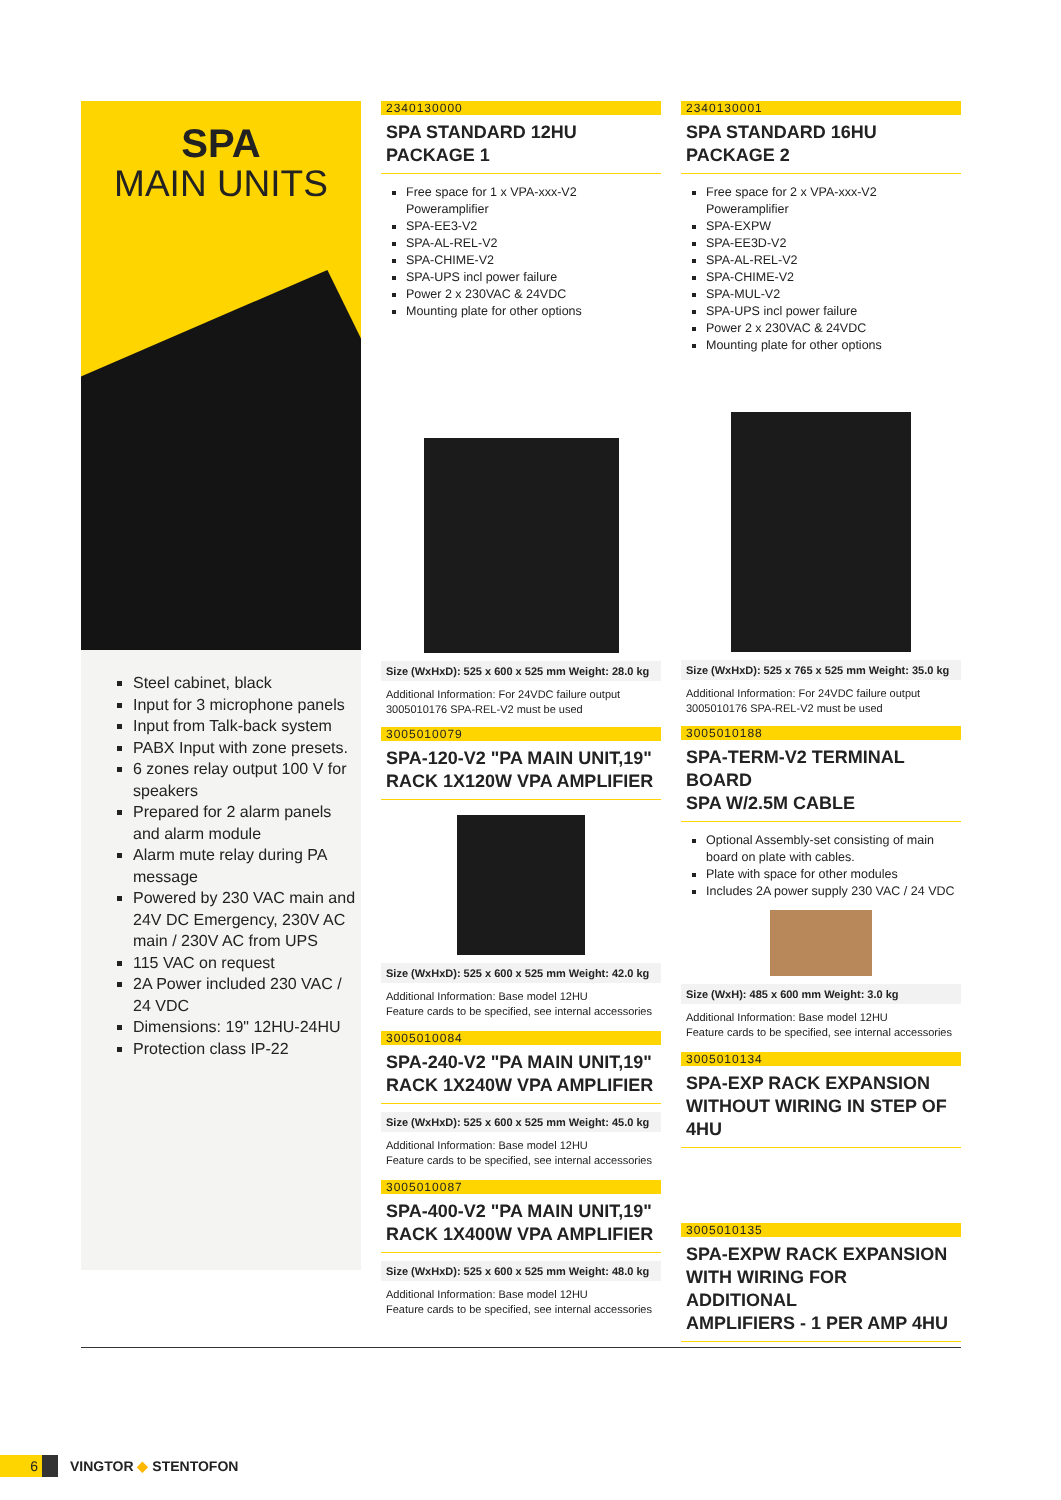SPA
MAIN UNITS
Steel cabinet, black
Input for 3 microphone panels
Input from Talk-back system
PABX Input with zone presets.
6 zones relay output 100 V for speakers
Prepared for 2 alarm panels and alarm module
Alarm mute relay during PA message
Powered by 230 VAC main and 24V DC Emergency, 230V AC main / 230V AC from UPS
115 VAC on request
2A Power included 230 VAC / 24 VDC
Dimensions: 19" 12HU-24HU
Protection class IP-22
2340130000
SPA STANDARD 12HU PACKAGE 1
Free space for 1 x VPA-xxx-V2 Poweramplifier
SPA-EE3-V2
SPA-AL-REL-V2
SPA-CHIME-V2
SPA-UPS incl power failure
Power 2 x 230VAC & 24VDC
Mounting plate for other options
Size (WxHxD): 525 x 600 x 525 mm Weight: 28.0 kg
Additional Information: For 24VDC failure output
3005010176 SPA-REL-V2 must be used
3005010079
SPA-120-V2 "PA MAIN UNIT,19"
RACK 1X120W VPA AMPLIFIER
Size (WxHxD): 525 x 600 x 525 mm Weight: 42.0 kg
Additional Information: Base model 12HU
Feature cards to be specified, see internal accessories
3005010084
SPA-240-V2 "PA MAIN UNIT,19"
RACK 1X240W VPA AMPLIFIER
Size (WxHxD): 525 x 600 x 525 mm Weight: 45.0 kg
Additional Information: Base model 12HU
Feature cards to be specified, see internal accessories
3005010087
SPA-400-V2 "PA MAIN UNIT,19"
RACK 1X400W VPA AMPLIFIER
Size (WxHxD): 525 x 600 x 525 mm Weight: 48.0 kg
Additional Information: Base model 12HU
Feature cards to be specified, see internal accessories
2340130001
SPA STANDARD 16HU PACKAGE 2
Free space for 2 x VPA-xxx-V2 Poweramplifier
SPA-EXPW
SPA-EE3D-V2
SPA-AL-REL-V2
SPA-CHIME-V2
SPA-MUL-V2
SPA-UPS incl power failure
Power 2 x 230VAC & 24VDC
Mounting plate for other options
Size (WxHxD): 525 x 765 x 525 mm Weight: 35.0 kg
Additional Information: For 24VDC failure output
3005010176 SPA-REL-V2 must be used
3005010188
SPA-TERM-V2 TERMINAL BOARD
SPA W/2.5M CABLE
Optional Assembly-set consisting of main board on plate with cables.
Plate with space for other modules
Includes 2A power supply 230 VAC / 24 VDC
Size (WxH): 485 x 600 mm Weight: 3.0 kg
Additional Information: Base model 12HU
Feature cards to be specified, see internal accessories
3005010134
SPA-EXP RACK EXPANSION
WITHOUT WIRING IN STEP OF 4HU
3005010135
SPA-EXPW RACK EXPANSION
WITH WIRING FOR ADDITIONAL
AMPLIFIERS - 1 PER AMP 4HU
6
VINGTOR ◆ STENTOFON